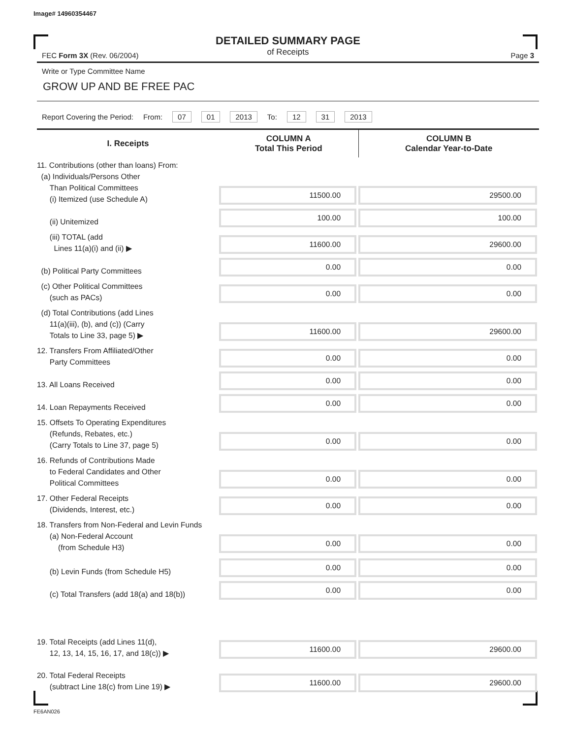Image# 14960354467
DETAILED SUMMARY PAGE
of Receipts
FEC Form 3X (Rev. 06/2004) Page 3
Write or Type Committee Name
GROW UP AND BE FREE PAC
Report Covering the Period: From: 07 01 2013 To: 12 31 2013
| I. Receipts | COLUMN A Total This Period | COLUMN B Calendar Year-to-Date |
| --- | --- | --- |
| 11. Contributions (other than loans) From: (a) Individuals/Persons Other Than Political Committees (i) Itemized (use Schedule A) | 11500.00 | 29500.00 |
| (ii) Unitemized | 100.00 | 100.00 |
| (iii) TOTAL (add Lines 11(a)(i) and (ii) ▶ | 11600.00 | 29600.00 |
| (b) Political Party Committees | 0.00 | 0.00 |
| (c) Other Political Committees (such as PACs) | 0.00 | 0.00 |
| (d) Total Contributions (add Lines 11(a)(iii), (b), and (c)) (Carry Totals to Line 33, page 5) ▶ | 11600.00 | 29600.00 |
| 12. Transfers From Affiliated/Other Party Committees | 0.00 | 0.00 |
| 13. All Loans Received | 0.00 | 0.00 |
| 14. Loan Repayments Received | 0.00 | 0.00 |
| 15. Offsets To Operating Expenditures (Refunds, Rebates, etc.) (Carry Totals to Line 37, page 5) | 0.00 | 0.00 |
| 16. Refunds of Contributions Made to Federal Candidates and Other Political Committees | 0.00 | 0.00 |
| 17. Other Federal Receipts (Dividends, Interest, etc.) | 0.00 | 0.00 |
| 18. Transfers from Non-Federal and Levin Funds (a) Non-Federal Account (from Schedule H3) | 0.00 | 0.00 |
| (b) Levin Funds (from Schedule H5) | 0.00 | 0.00 |
| (c) Total Transfers (add 18(a) and 18(b)) | 0.00 | 0.00 |
| 19. Total Receipts (add Lines 11(d), 12, 13, 14, 15, 16, 17, and 18(c)) ▶ | 11600.00 | 29600.00 |
| 20. Total Federal Receipts (subtract Line 18(c) from Line 19) ▶ | 11600.00 | 29600.00 |
FE6AN026